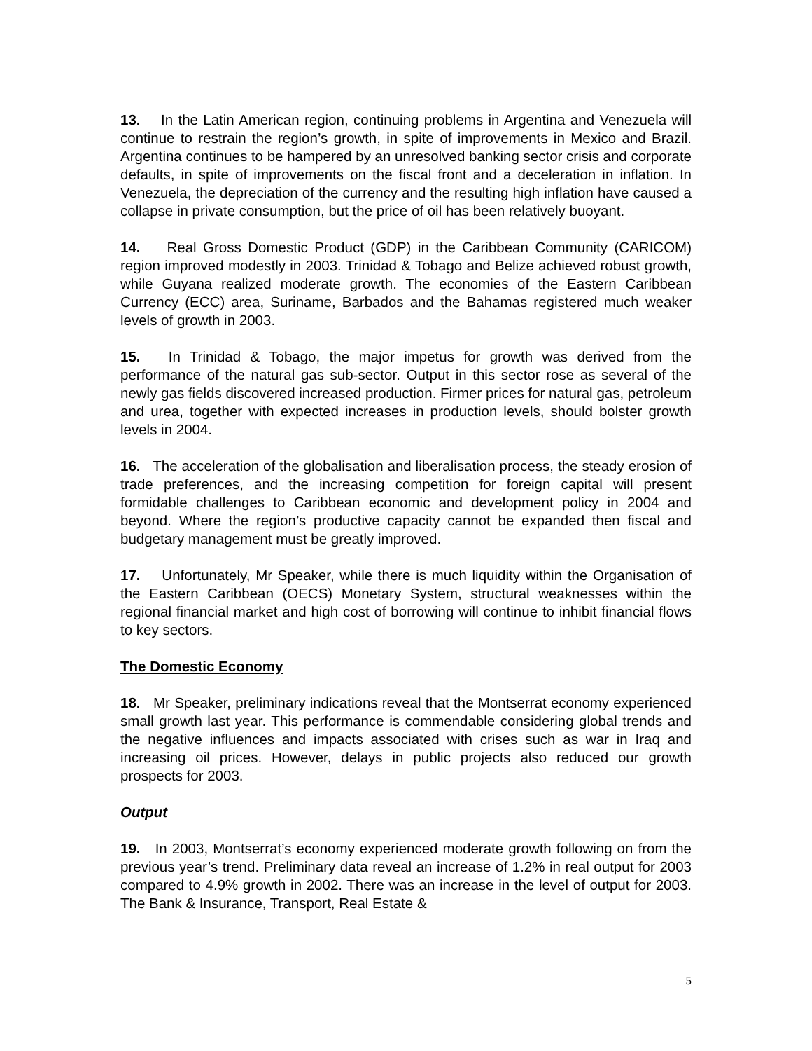13. In the Latin American region, continuing problems in Argentina and Venezuela will continue to restrain the region’s growth, in spite of improvements in Mexico and Brazil. Argentina continues to be hampered by an unresolved banking sector crisis and corporate defaults, in spite of improvements on the fiscal front and a deceleration in inflation. In Venezuela, the depreciation of the currency and the resulting high inflation have caused a collapse in private consumption, but the price of oil has been relatively buoyant.
14. Real Gross Domestic Product (GDP) in the Caribbean Community (CARICOM) region improved modestly in 2003. Trinidad & Tobago and Belize achieved robust growth, while Guyana realized moderate growth. The economies of the Eastern Caribbean Currency (ECC) area, Suriname, Barbados and the Bahamas registered much weaker levels of growth in 2003.
15. In Trinidad & Tobago, the major impetus for growth was derived from the performance of the natural gas sub-sector. Output in this sector rose as several of the newly gas fields discovered increased production. Firmer prices for natural gas, petroleum and urea, together with expected increases in production levels, should bolster growth levels in 2004.
16. The acceleration of the globalisation and liberalisation process, the steady erosion of trade preferences, and the increasing competition for foreign capital will present formidable challenges to Caribbean economic and development policy in 2004 and beyond. Where the region’s productive capacity cannot be expanded then fiscal and budgetary management must be greatly improved.
17. Unfortunately, Mr Speaker, while there is much liquidity within the Organisation of the Eastern Caribbean (OECS) Monetary System, structural weaknesses within the regional financial market and high cost of borrowing will continue to inhibit financial flows to key sectors.
The Domestic Economy
18. Mr Speaker, preliminary indications reveal that the Montserrat economy experienced small growth last year. This performance is commendable considering global trends and the negative influences and impacts associated with crises such as war in Iraq and increasing oil prices. However, delays in public projects also reduced our growth prospects for 2003.
Output
19. In 2003, Montserrat’s economy experienced moderate growth following on from the previous year’s trend. Preliminary data reveal an increase of 1.2% in real output for 2003 compared to 4.9% growth in 2002. There was an increase in the level of output for 2003. The Bank & Insurance, Transport, Real Estate &
5